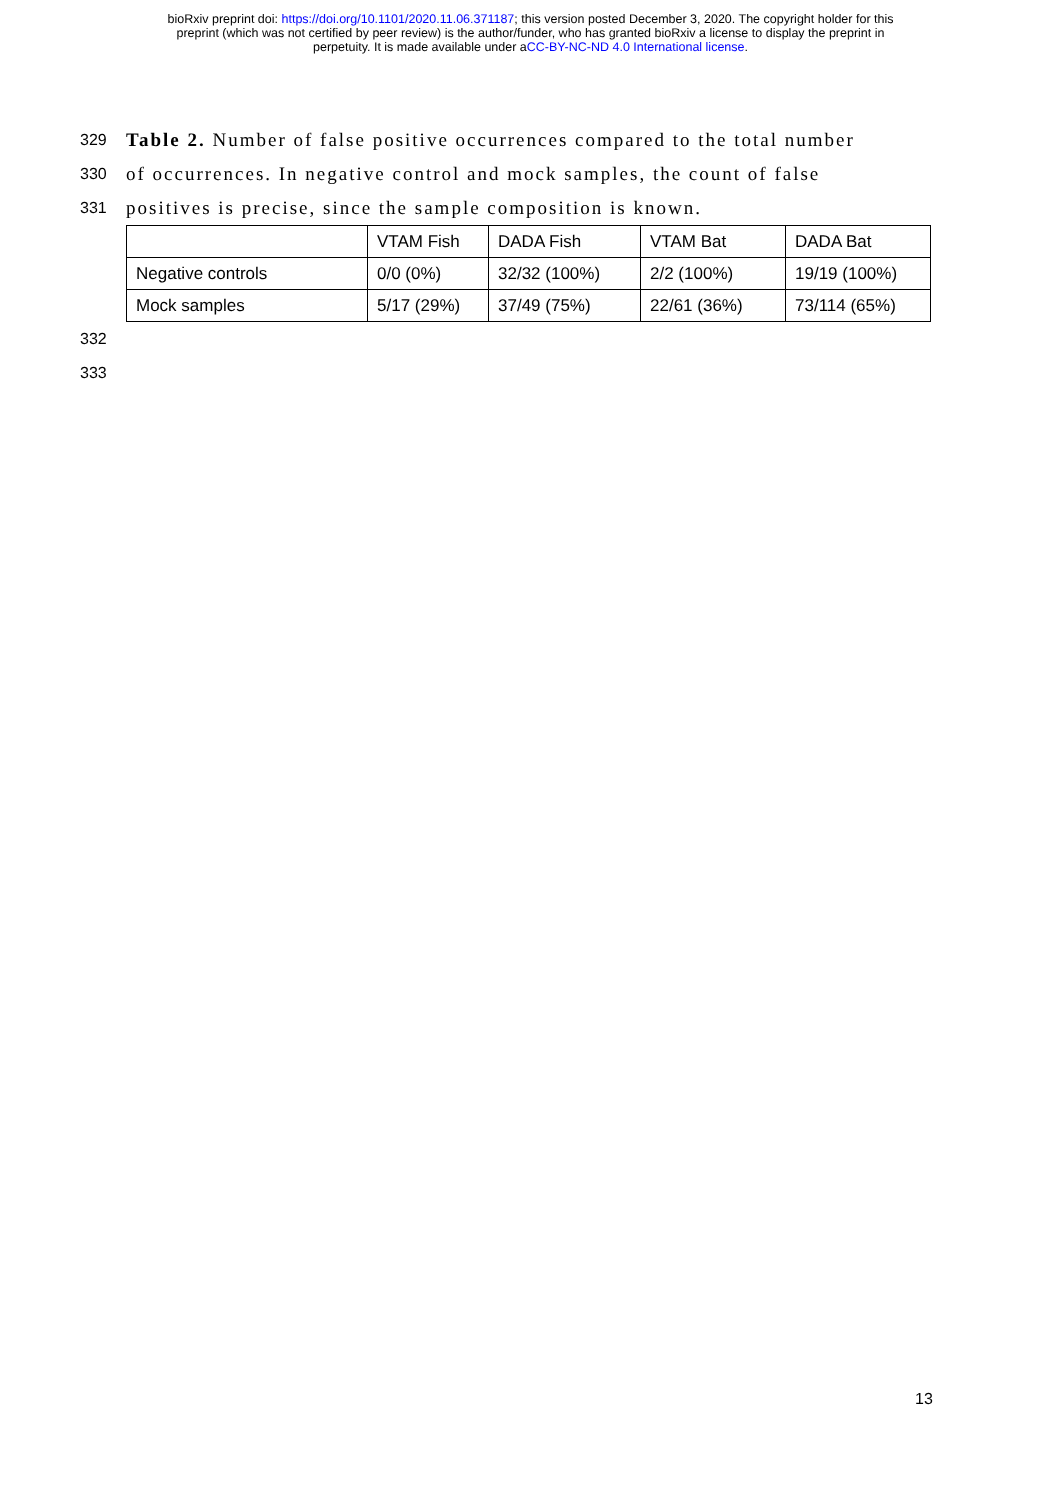bioRxiv preprint doi: https://doi.org/10.1101/2020.11.06.371187; this version posted December 3, 2020. The copyright holder for this
preprint (which was not certified by peer review) is the author/funder, who has granted bioRxiv a license to display the preprint in
perpetuity. It is made available under aCC-BY-NC-ND 4.0 International license.
329 Table 2. Number of false positive occurrences compared to the total number
330 of occurrences. In negative control and mock samples, the count of false
331 positives is precise, since the sample composition is known.
| | VTAM Fish | DADA Fish | VTAM Bat | DADA Bat |
| Negative controls | 0/0 (0%) | 32/32 (100%) | 2/2 (100%) | 19/19 (100%) |
| Mock samples | 5/17 (29%) | 37/49 (75%) | 22/61 (36%) | 73/114 (65%) |
332
333
13